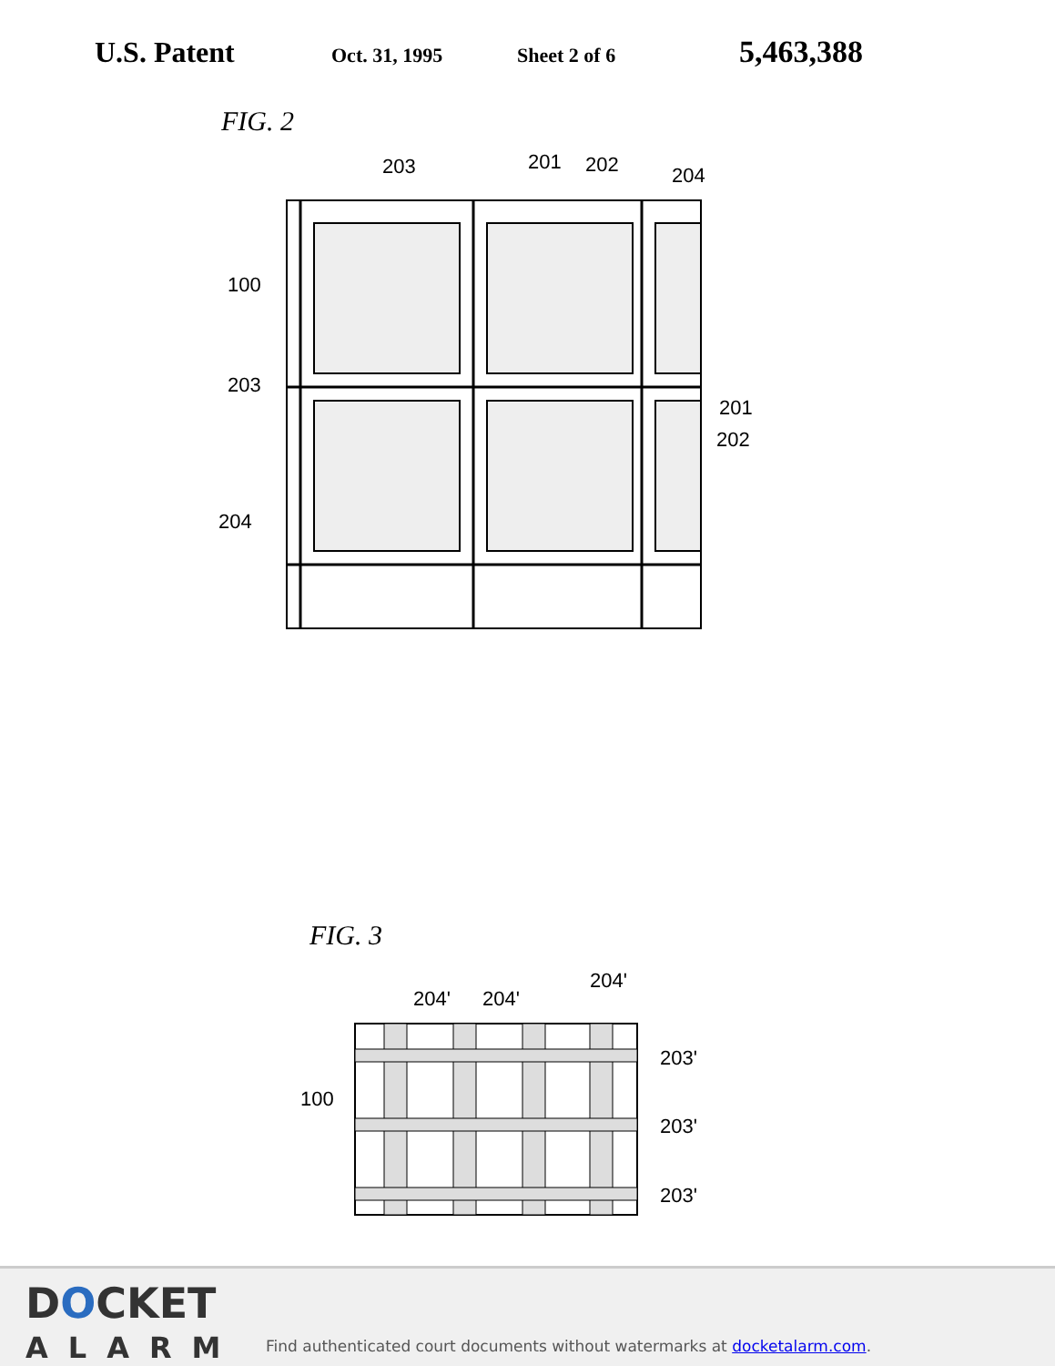U.S. Patent Oct. 31, 1995 Sheet 2 of 6 5,463,388
FIG. 2
203 201 202 204
100
203
201
202
204
FIG. 3
204' 204'
204'
100
203'
203'
203'
DOCKET
ALARM
Find authenticated court documents without watermarks at docketalarm.com.